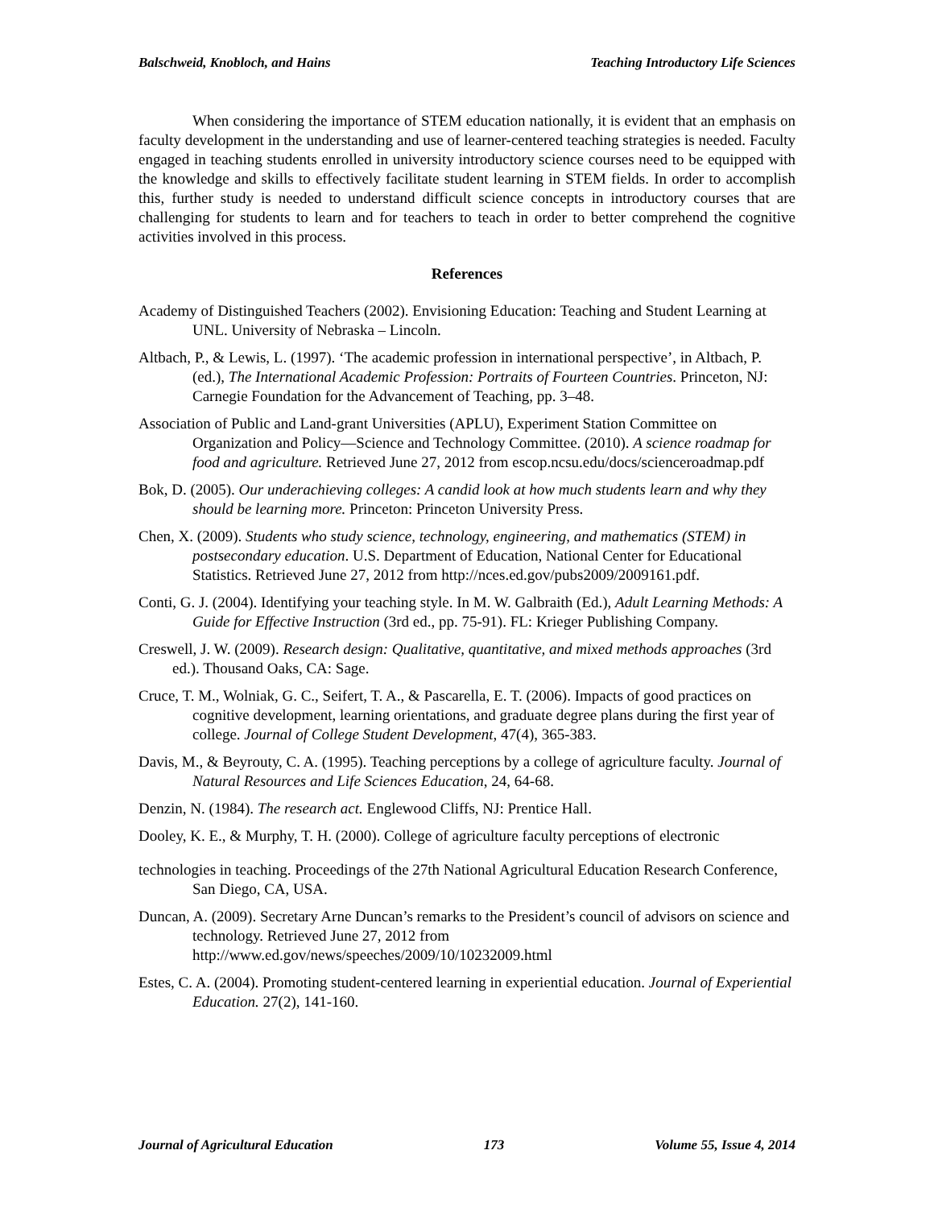Balschweid, Knobloch, and Hains Teaching Introductory Life Sciences
When considering the importance of STEM education nationally, it is evident that an emphasis on faculty development in the understanding and use of learner-centered teaching strategies is needed. Faculty engaged in teaching students enrolled in university introductory science courses need to be equipped with the knowledge and skills to effectively facilitate student learning in STEM fields. In order to accomplish this, further study is needed to understand difficult science concepts in introductory courses that are challenging for students to learn and for teachers to teach in order to better comprehend the cognitive activities involved in this process.
References
Academy of Distinguished Teachers (2002). Envisioning Education: Teaching and Student Learning at UNL. University of Nebraska – Lincoln.
Altbach, P., & Lewis, L. (1997). ‘The academic profession in international perspective’, in Altbach, P. (ed.), The International Academic Profession: Portraits of Fourteen Countries. Princeton, NJ: Carnegie Foundation for the Advancement of Teaching, pp. 3–48.
Association of Public and Land-grant Universities (APLU), Experiment Station Committee on Organization and Policy—Science and Technology Committee. (2010). A science roadmap for food and agriculture. Retrieved June 27, 2012 from escop.ncsu.edu/docs/scienceroadmap.pdf
Bok, D. (2005). Our underachieving colleges: A candid look at how much students learn and why they should be learning more. Princeton: Princeton University Press.
Chen, X. (2009). Students who study science, technology, engineering, and mathematics (STEM) in postsecondary education. U.S. Department of Education, National Center for Educational Statistics. Retrieved June 27, 2012 from http://nces.ed.gov/pubs2009/2009161.pdf.
Conti, G. J. (2004). Identifying your teaching style. In M. W. Galbraith (Ed.), Adult Learning Methods: A Guide for Effective Instruction (3rd ed., pp. 75-91). FL: Krieger Publishing Company.
Creswell, J. W. (2009). Research design: Qualitative, quantitative, and mixed methods approaches (3rd ed.). Thousand Oaks, CA: Sage.
Cruce, T. M., Wolniak, G. C., Seifert, T. A., & Pascarella, E. T. (2006). Impacts of good practices on cognitive development, learning orientations, and graduate degree plans during the first year of college. Journal of College Student Development, 47(4), 365-383.
Davis, M., & Beyrouty, C. A. (1995). Teaching perceptions by a college of agriculture faculty. Journal of Natural Resources and Life Sciences Education, 24, 64-68.
Denzin, N. (1984). The research act. Englewood Cliffs, NJ: Prentice Hall.
Dooley, K. E., & Murphy, T. H. (2000). College of agriculture faculty perceptions of electronic
technologies in teaching. Proceedings of the 27th National Agricultural Education Research Conference, San Diego, CA, USA.
Duncan, A. (2009). Secretary Arne Duncan’s remarks to the President’s council of advisors on science and technology. Retrieved June 27, 2012 from http://www.ed.gov/news/speeches/2009/10/10232009.html
Estes, C. A. (2004). Promoting student-centered learning in experiential education. Journal of Experiential Education. 27(2), 141-160.
Journal of Agricultural Education 173 Volume 55, Issue 4, 2014